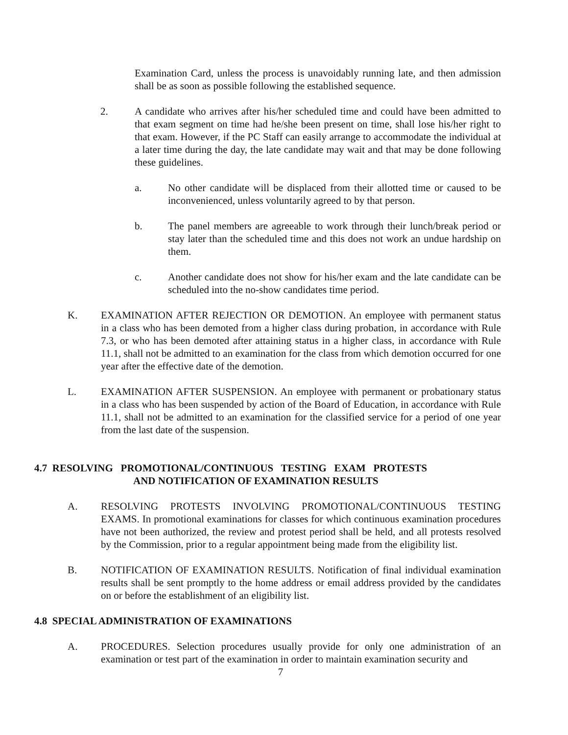Examination Card, unless the process is unavoidably running late, and then admission shall be as soon as possible following the established sequence.
2. A candidate who arrives after his/her scheduled time and could have been admitted to that exam segment on time had he/she been present on time, shall lose his/her right to that exam. However, if the PC Staff can easily arrange to accommodate the individual at a later time during the day, the late candidate may wait and that may be done following these guidelines.
a. No other candidate will be displaced from their allotted time or caused to be inconvenienced, unless voluntarily agreed to by that person.
b. The panel members are agreeable to work through their lunch/break period or stay later than the scheduled time and this does not work an undue hardship on them.
c. Another candidate does not show for his/her exam and the late candidate can be scheduled into the no-show candidates time period.
K. EXAMINATION AFTER REJECTION OR DEMOTION. An employee with permanent status in a class who has been demoted from a higher class during probation, in accordance with Rule 7.3, or who has been demoted after attaining status in a higher class, in accordance with Rule 11.1, shall not be admitted to an examination for the class from which demotion occurred for one year after the effective date of the demotion.
L. EXAMINATION AFTER SUSPENSION. An employee with permanent or probationary status in a class who has been suspended by action of the Board of Education, in accordance with Rule 11.1, shall not be admitted to an examination for the classified service for a period of one year from the last date of the suspension.
4.7 RESOLVING PROMOTIONAL/CONTINUOUS TESTING EXAM PROTESTS
AND NOTIFICATION OF EXAMINATION RESULTS
A. RESOLVING PROTESTS INVOLVING PROMOTIONAL/CONTINUOUS TESTING EXAMS. In promotional examinations for classes for which continuous examination procedures have not been authorized, the review and protest period shall be held, and all protests resolved by the Commission, prior to a regular appointment being made from the eligibility list.
B. NOTIFICATION OF EXAMINATION RESULTS. Notification of final individual examination results shall be sent promptly to the home address or email address provided by the candidates on or before the establishment of an eligibility list.
4.8 SPECIAL ADMINISTRATION OF EXAMINATIONS
A. PROCEDURES. Selection procedures usually provide for only one administration of an examination or test part of the examination in order to maintain examination security and
7